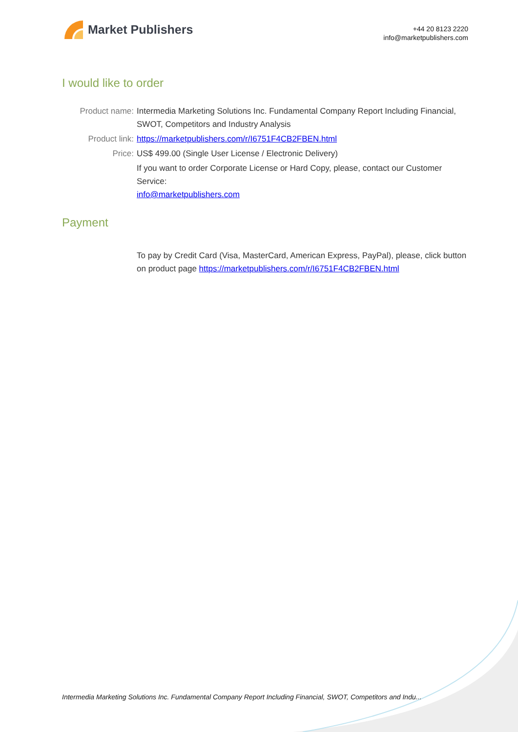Market Publishers
+44 20 8123 2220
info@marketpublishers.com
I would like to order
Product name: Intermedia Marketing Solutions Inc. Fundamental Company Report Including Financial, SWOT, Competitors and Industry Analysis
Product link: https://marketpublishers.com/r/I6751F4CB2FBEN.html
Price: US$ 499.00 (Single User License / Electronic Delivery)
If you want to order Corporate License or Hard Copy, please, contact our Customer Service:
info@marketpublishers.com
Payment
To pay by Credit Card (Visa, MasterCard, American Express, PayPal), please, click button on product page https://marketpublishers.com/r/I6751F4CB2FBEN.html
Intermedia Marketing Solutions Inc. Fundamental Company Report Including Financial, SWOT, Competitors and Indu...